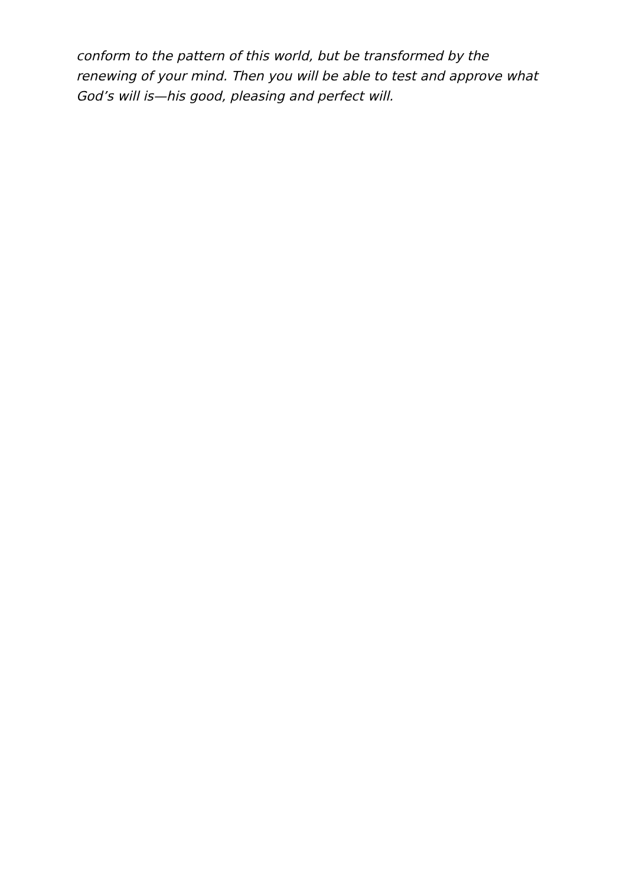conform to the pattern of this world, but be transformed by the
renewing of your mind. Then you will be able to test and approve what
God’s will is—his good, pleasing and perfect will.